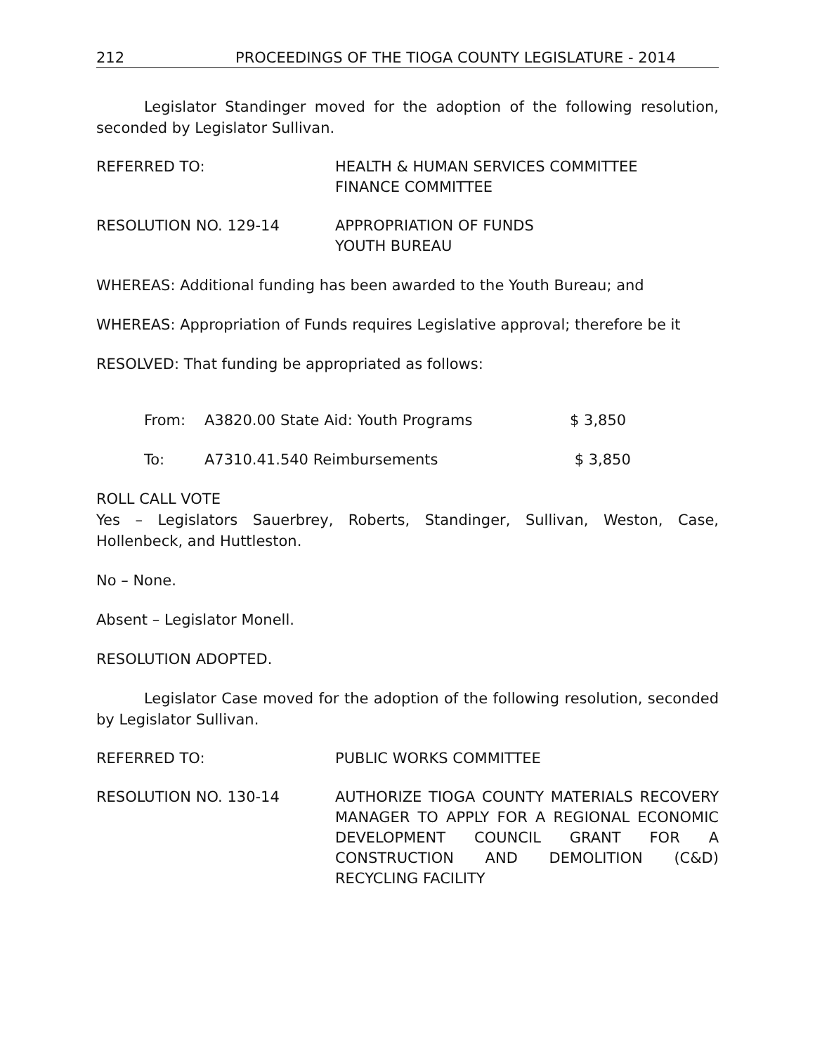212 PROCEEDINGS OF THE TIOGA COUNTY LEGISLATURE - 2014
Legislator Standinger moved for the adoption of the following resolution, seconded by Legislator Sullivan.
REFERRED TO: HEALTH & HUMAN SERVICES COMMITTEE
FINANCE COMMITTEE
RESOLUTION NO. 129-14 APPROPRIATION OF FUNDS
YOUTH BUREAU
WHEREAS: Additional funding has been awarded to the Youth Bureau; and
WHEREAS: Appropriation of Funds requires Legislative approval; therefore be it
RESOLVED: That funding be appropriated as follows:
From: A3820.00 State Aid: Youth Programs $ 3,850
To: A7310.41.540 Reimbursements $ 3,850
ROLL CALL VOTE
Yes – Legislators Sauerbrey, Roberts, Standinger, Sullivan, Weston, Case, Hollenbeck, and Huttleston.
No – None.
Absent – Legislator Monell.
RESOLUTION ADOPTED.
Legislator Case moved for the adoption of the following resolution, seconded by Legislator Sullivan.
REFERRED TO: PUBLIC WORKS COMMITTEE
RESOLUTION NO. 130-14 AUTHORIZE TIOGA COUNTY MATERIALS RECOVERY MANAGER TO APPLY FOR A REGIONAL ECONOMIC DEVELOPMENT COUNCIL GRANT FOR A CONSTRUCTION AND DEMOLITION (C&D) RECYCLING FACILITY